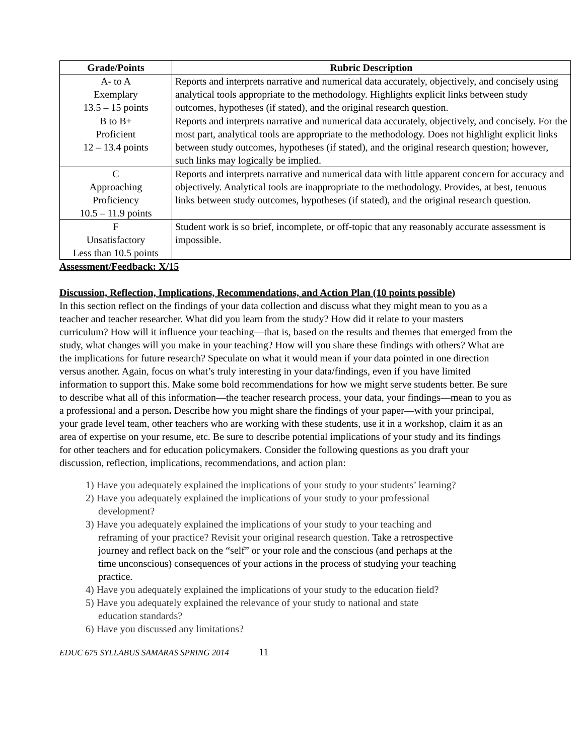| Grade/Points | Rubric Description |
| --- | --- |
| A- to A Exemplary 13.5 – 15 points | Reports and interprets narrative and numerical data accurately, objectively, and concisely using analytical tools appropriate to the methodology. Highlights explicit links between study outcomes, hypotheses (if stated), and the original research question. |
| B to B+ Proficient 12 – 13.4 points | Reports and interprets narrative and numerical data accurately, objectively, and concisely. For the most part, analytical tools are appropriate to the methodology. Does not highlight explicit links between study outcomes, hypotheses (if stated), and the original research question; however, such links may logically be implied. |
| C Approaching Proficiency 10.5 – 11.9 points | Reports and interprets narrative and numerical data with little apparent concern for accuracy and objectively. Analytical tools are inappropriate to the methodology. Provides, at best, tenuous links between study outcomes, hypotheses (if stated), and the original research question. |
| F Unsatisfactory Less than 10.5 points | Student work is so brief, incomplete, or off-topic that any reasonably accurate assessment is impossible. |
Assessment/Feedback: X/15
Discussion, Reflection, Implications, Recommendations, and Action Plan (10 points possible)
In this section reflect on the findings of your data collection and discuss what they might mean to you as a teacher and teacher researcher. What did you learn from the study? How did it relate to your masters curriculum? How will it influence your teaching—that is, based on the results and themes that emerged from the study, what changes will you make in your teaching? How will you share these findings with others? What are the implications for future research? Speculate on what it would mean if your data pointed in one direction versus another. Again, focus on what’s truly interesting in your data/findings, even if you have limited information to support this. Make some bold recommendations for how we might serve students better. Be sure to describe what all of this information—the teacher research process, your data, your findings—mean to you as a professional and a person. Describe how you might share the findings of your paper—with your principal, your grade level team, other teachers who are working with these students, use it in a workshop, claim it as an area of expertise on your resume, etc. Be sure to describe potential implications of your study and its findings for other teachers and for education policymakers. Consider the following questions as you draft your discussion, reflection, implications, recommendations, and action plan:
1) Have you adequately explained the implications of your study to your students’ learning?
2) Have you adequately explained the implications of your study to your professional
development?
3) Have you adequately explained the implications of your study to your teaching and
reframing of your practice? Revisit your original research question. Take a retrospective
journey and reflect back on the “self” or your role and the conscious (and perhaps at the
time unconscious) consequences of your actions in the process of studying your teaching
practice.
4) Have you adequately explained the implications of your study to the education field?
5) Have you adequately explained the relevance of your study to national and state
education standards?
6) Have you discussed any limitations?
EDUC 675 SYLLABUS SAMARAS SPRING 2014 11